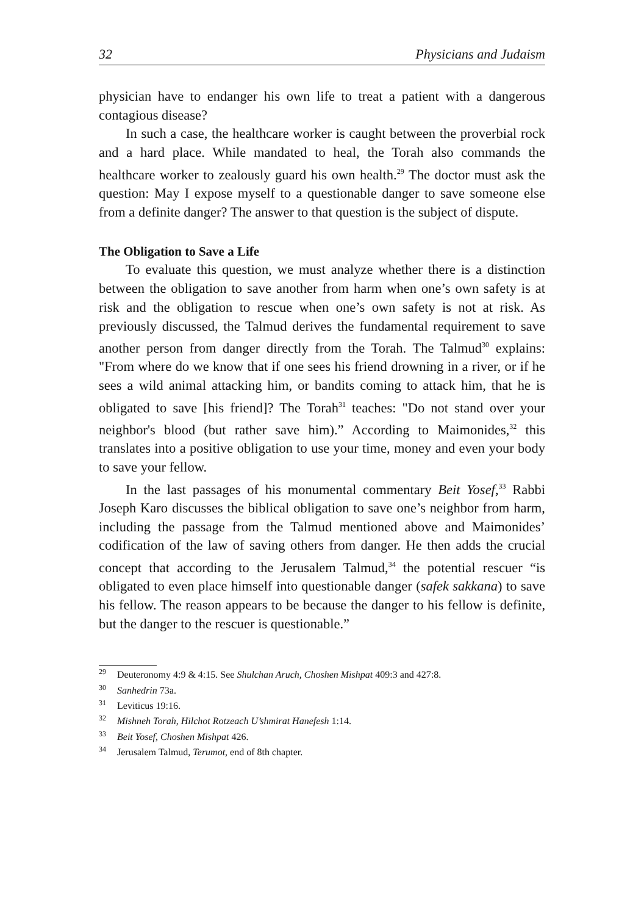32 Physicians and Judaism
physician have to endanger his own life to treat a patient with a dangerous contagious disease?
In such a case, the healthcare worker is caught between the proverbial rock and a hard place. While mandated to heal, the Torah also commands the healthcare worker to zealously guard his own health.<sup>29</sup> The doctor must ask the question: May I expose myself to a questionable danger to save someone else from a definite danger? The answer to that question is the subject of dispute.
The Obligation to Save a Life
To evaluate this question, we must analyze whether there is a distinction between the obligation to save another from harm when one’s own safety is at risk and the obligation to rescue when one’s own safety is not at risk. As previously discussed, the Talmud derives the fundamental requirement to save another person from danger directly from the Torah. The Talmud<sup>30</sup> explains: "From where do we know that if one sees his friend drowning in a river, or if he sees a wild animal attacking him, or bandits coming to attack him, that he is obligated to save [his friend]? The Torah<sup>31</sup> teaches: "Do not stand over your neighbor's blood (but rather save him).” According to Maimonides,<sup>32</sup> this translates into a positive obligation to use your time, money and even your body to save your fellow.
In the last passages of his monumental commentary Beit Yosef,<sup>33</sup> Rabbi Joseph Karo discusses the biblical obligation to save one’s neighbor from harm, including the passage from the Talmud mentioned above and Maimonides’ codification of the law of saving others from danger. He then adds the crucial concept that according to the Jerusalem Talmud,<sup>34</sup> the potential rescuer “is obligated to even place himself into questionable danger (safek sakkana) to save his fellow. The reason appears to be because the danger to his fellow is definite, but the danger to the rescuer is questionable.”
<sup>29</sup> Deuteronomy 4:9 & 4:15. See Shulchan Aruch, Choshen Mishpat 409:3 and 427:8.
<sup>30</sup> Sanhedrin 73a.
<sup>31</sup> Leviticus 19:16.
<sup>32</sup> Mishneh Torah, Hilchot Rotzeach U’shmirat Hanefesh 1:14.
<sup>33</sup> Beit Yosef, Choshen Mishpat 426.
<sup>34</sup> Jerusalem Talmud, Terumot, end of 8th chapter.